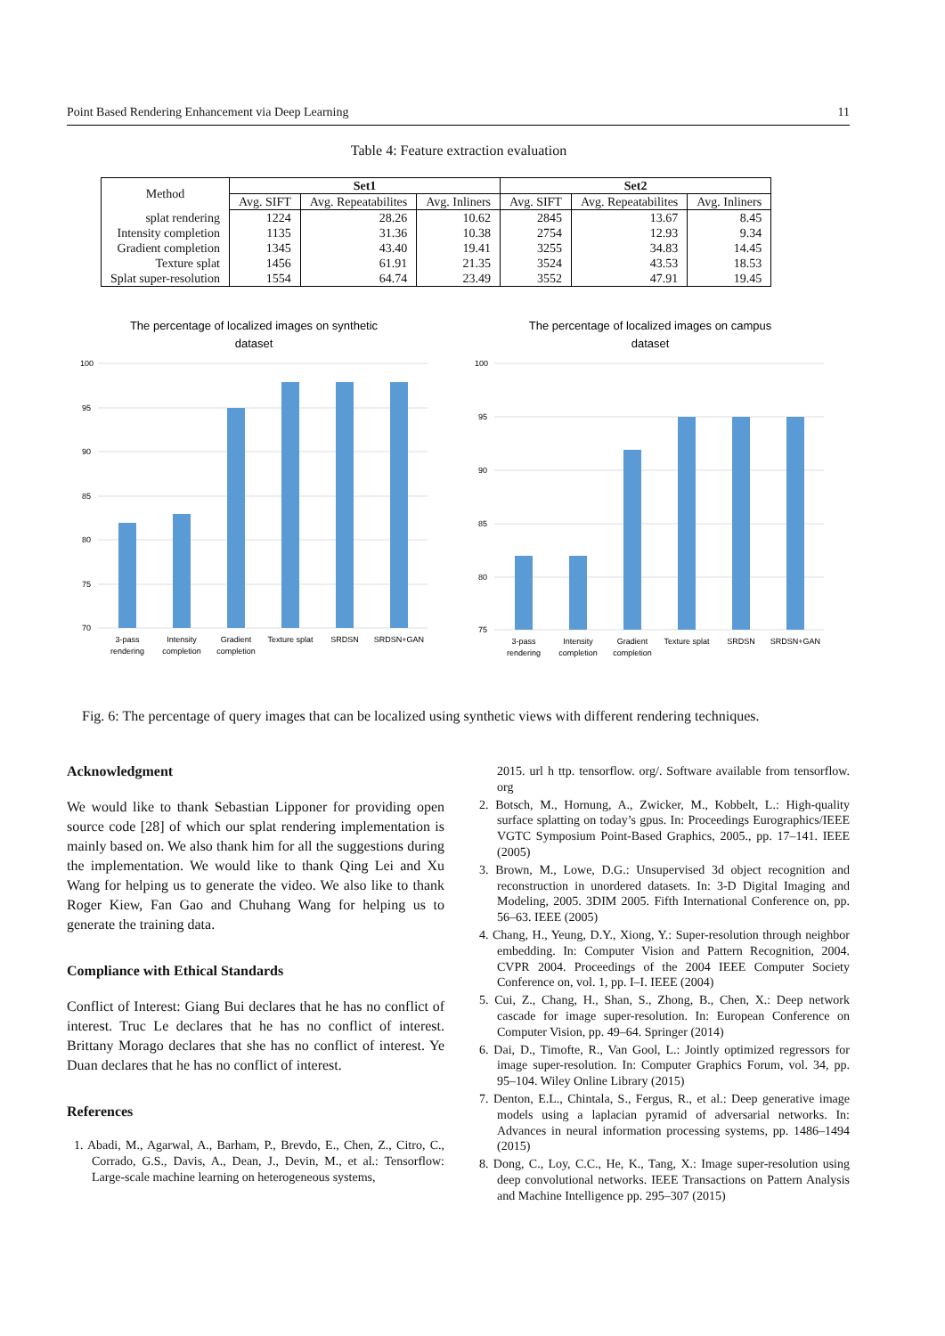Point Based Rendering Enhancement via Deep Learning 11
Table 4: Feature extraction evaluation
| Method | Set1 | | | Set2 | | |
| --- | --- | --- | --- | --- | --- | --- |
| | Avg. SIFT | Avg. Repeatabilites | Avg. Inliners | Avg. SIFT | Avg. Repeatabilites | Avg. Inliners |
| splat rendering | 1224 | 28.26 | 10.62 | 2845 | 13.67 | 8.45 |
| Intensity completion | 1135 | 31.36 | 10.38 | 2754 | 12.93 | 9.34 |
| Gradient completion | 1345 | 43.40 | 19.41 | 3255 | 34.83 | 14.45 |
| Texture splat | 1456 | 61.91 | 21.35 | 3524 | 43.53 | 18.53 |
| Splat super-resolution | 1554 | 64.74 | 23.49 | 3552 | 47.91 | 19.45 |
The percentage of localized images on synthetic
dataset
100
95
90
85
80
75
70
3-pass
rendering
Intensity
completion
Gradient
completion
Texture splat
SRDSN
SRDSN+GAN
The percentage of localized images on campus
dataset
100
95
90
85
80
75
3-pass
rendering
Intensity
completion
Gradient
completion
Texture splat
SRDSN
SRDSN+GAN
Fig. 6: The percentage of query images that can be localized using synthetic views with different rendering techniques.
Acknowledgment
We would like to thank Sebastian Lipponer for providing open source code [28] of which our splat rendering implementation is mainly based on. We also thank him for all the suggestions during the implementation. We would like to thank Qing Lei and Xu Wang for helping us to generate the video. We also like to thank Roger Kiew, Fan Gao and Chuhang Wang for helping us to generate the training data.
Compliance with Ethical Standards
Conflict of Interest: Giang Bui declares that he has no conflict of interest. Truc Le declares that he has no conflict of interest. Brittany Morago declares that she has no conflict of interest. Ye Duan declares that he has no conflict of interest.
References
1. Abadi, M., Agarwal, A., Barham, P., Brevdo, E., Chen, Z., Citro, C., Corrado, G.S., Davis, A., Dean, J., Devin, M., et al.: Tensorflow: Large-scale machine learning on heterogeneous systems,
2015. url h ttp. tensorflow. org/. Software available from tensorflow. org
2. Botsch, M., Hornung, A., Zwicker, M., Kobbelt, L.: High-quality surface splatting on today’s gpus. In: Proceedings Eurographics/IEEE VGTC Symposium Point-Based Graphics, 2005., pp. 17–141. IEEE (2005)
3. Brown, M., Lowe, D.G.: Unsupervised 3d object recognition and reconstruction in unordered datasets. In: 3-D Digital Imaging and Modeling, 2005. 3DIM 2005. Fifth International Conference on, pp. 56–63. IEEE (2005)
4. Chang, H., Yeung, D.Y., Xiong, Y.: Super-resolution through neighbor embedding. In: Computer Vision and Pattern Recognition, 2004. CVPR 2004. Proceedings of the 2004 IEEE Computer Society Conference on, vol. 1, pp. I–I. IEEE (2004)
5. Cui, Z., Chang, H., Shan, S., Zhong, B., Chen, X.: Deep network cascade for image super-resolution. In: European Conference on Computer Vision, pp. 49–64. Springer (2014)
6. Dai, D., Timofte, R., Van Gool, L.: Jointly optimized regressors for image super-resolution. In: Computer Graphics Forum, vol. 34, pp. 95–104. Wiley Online Library (2015)
7. Denton, E.L., Chintala, S., Fergus, R., et al.: Deep generative image models using a laplacian pyramid of adversarial networks. In: Advances in neural information processing systems, pp. 1486–1494 (2015)
8. Dong, C., Loy, C.C., He, K., Tang, X.: Image super-resolution using deep convolutional networks. IEEE Transactions on Pattern Analysis and Machine Intelligence pp. 295–307 (2015)